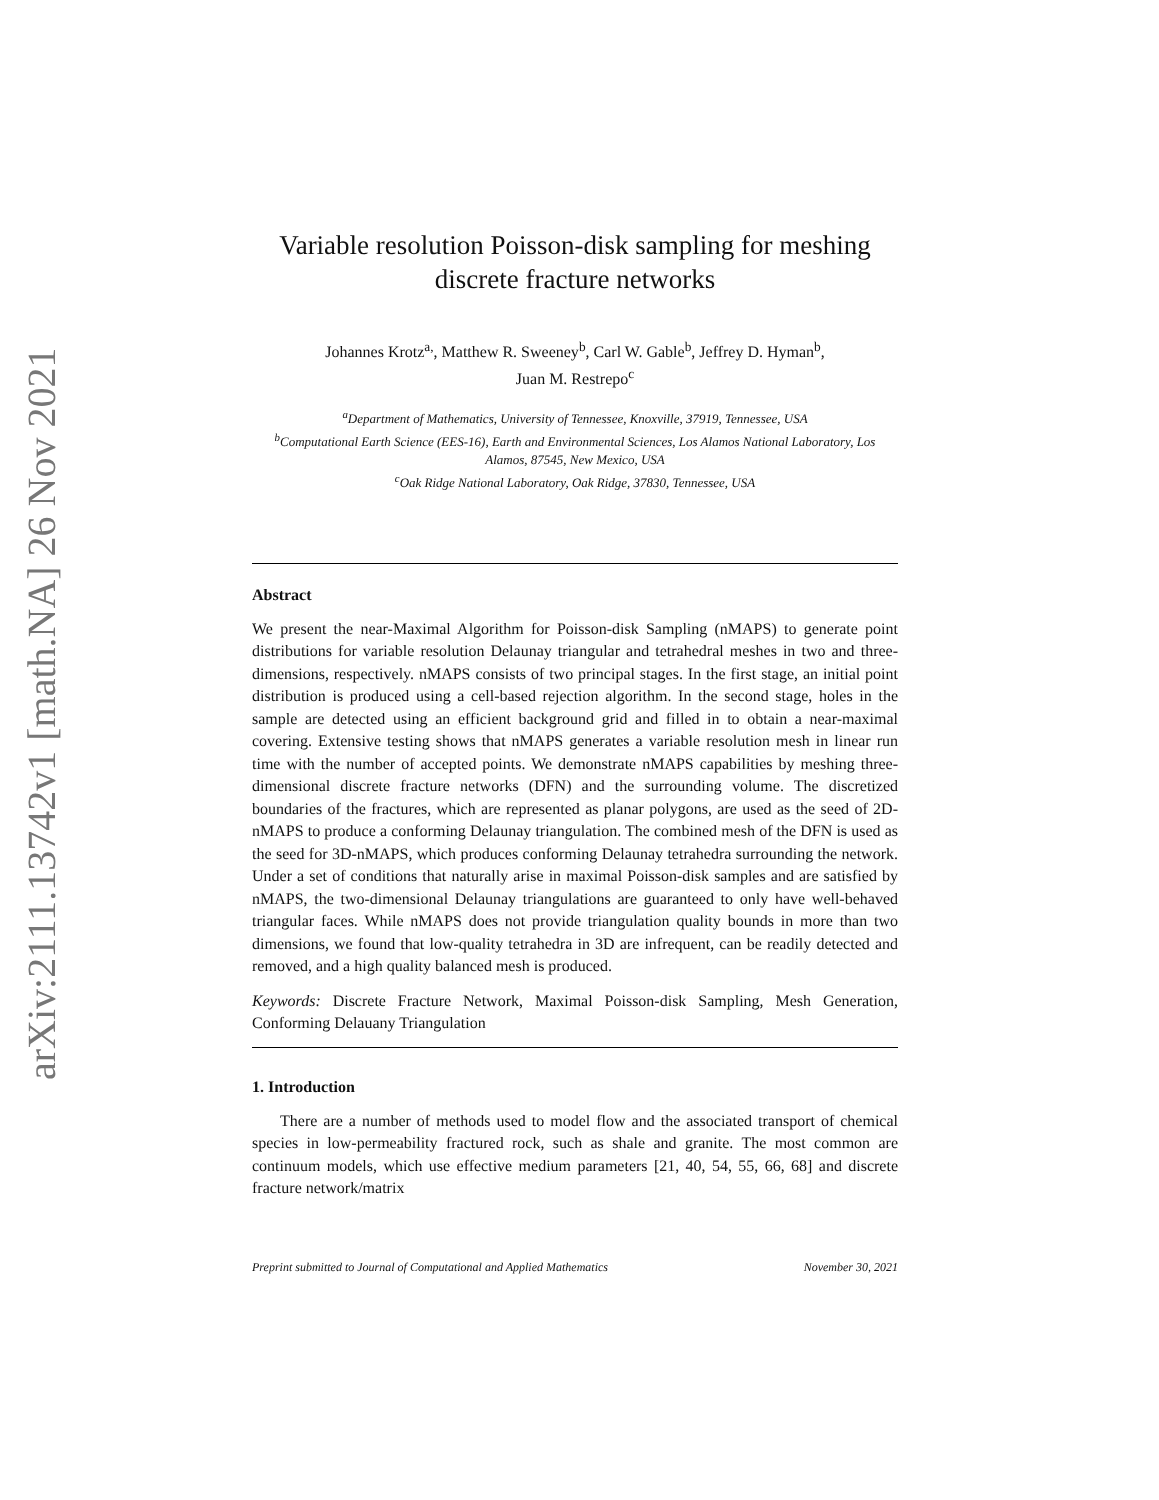arXiv:2111.13742v1 [math.NA] 26 Nov 2021
Variable resolution Poisson-disk sampling for meshing discrete fracture networks
Johannes Krotz<sup>a,</sup>, Matthew R. Sweeney<sup>b</sup>, Carl W. Gable<sup>b</sup>, Jeffrey D. Hyman<sup>b</sup>,
Juan M. Restrepo<sup>c</sup>
<sup>a</sup> Department of Mathematics, University of Tennessee, Knoxville, 37919, Tennessee, USA
<sup>b</sup> Computational Earth Science (EES-16), Earth and Environmental Sciences, Los Alamos National Laboratory, Los Alamos, 87545, New Mexico, USA
<sup>c</sup> Oak Ridge National Laboratory, Oak Ridge, 37830, Tennessee, USA
Abstract
We present the near-Maximal Algorithm for Poisson-disk Sampling (nMAPS) to generate point distributions for variable resolution Delaunay triangular and tetrahedral meshes in two and three-dimensions, respectively. nMAPS consists of two principal stages. In the first stage, an initial point distribution is produced using a cell-based rejection algorithm. In the second stage, holes in the sample are detected using an efficient background grid and filled in to obtain a near-maximal covering. Extensive testing shows that nMAPS generates a variable resolution mesh in linear run time with the number of accepted points. We demonstrate nMAPS capabilities by meshing three-dimensional discrete fracture networks (DFN) and the surrounding volume. The discretized boundaries of the fractures, which are represented as planar polygons, are used as the seed of 2D-nMAPS to produce a conforming Delaunay triangulation. The combined mesh of the DFN is used as the seed for 3D-nMAPS, which produces conforming Delaunay tetrahedra surrounding the network. Under a set of conditions that naturally arise in maximal Poisson-disk samples and are satisfied by nMAPS, the two-dimensional Delaunay triangulations are guaranteed to only have well-behaved triangular faces. While nMAPS does not provide triangulation quality bounds in more than two dimensions, we found that low-quality tetrahedra in 3D are infrequent, can be readily detected and removed, and a high quality balanced mesh is produced.
Keywords: Discrete Fracture Network, Maximal Poisson-disk Sampling, Mesh Generation, Conforming Delauany Triangulation
1. Introduction
There are a number of methods used to model flow and the associated transport of chemical species in low-permeability fractured rock, such as shale and granite. The most common are continuum models, which use effective medium parameters [21, 40, 54, 55, 66, 68] and discrete fracture network/matrix
Preprint submitted to Journal of Computational and Applied Mathematics November 30, 2021